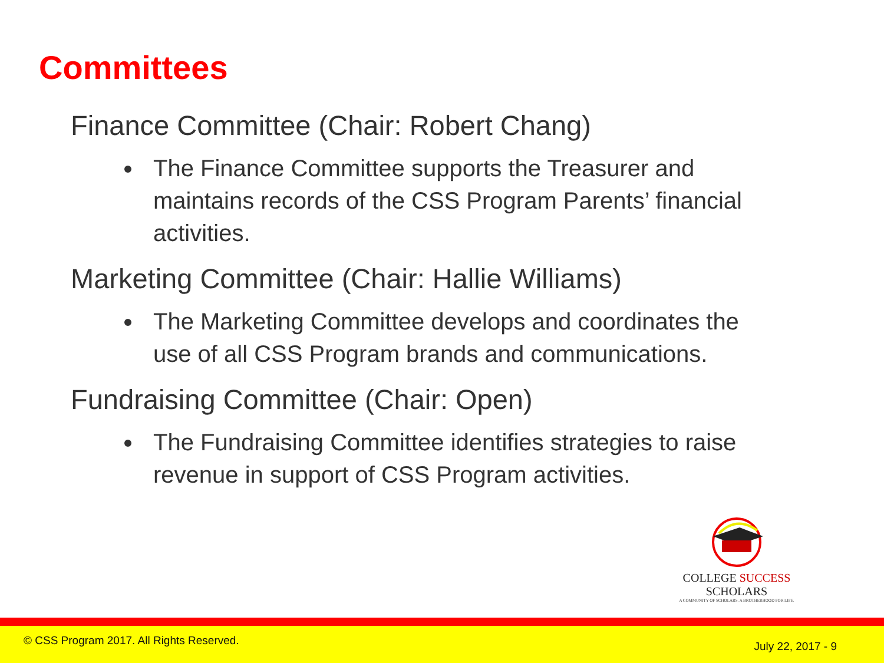Committees
Finance Committee (Chair: Robert Chang)
The Finance Committee supports the Treasurer and maintains records of the CSS Program Parents’ financial activities.
Marketing Committee (Chair: Hallie Williams)
The Marketing Committee develops and coordinates the use of all CSS Program brands and communications.
Fundraising Committee (Chair: Open)
The Fundraising Committee identifies strategies to raise revenue in support of CSS Program activities.
COLLEGE SUCCESS SCHOLARS
A COMMUNITY OF SCHOLARS. A BROTHERHOOD FOR LIFE.
© CSS Program 2017. All Rights Reserved. July 22, 2017 - 9